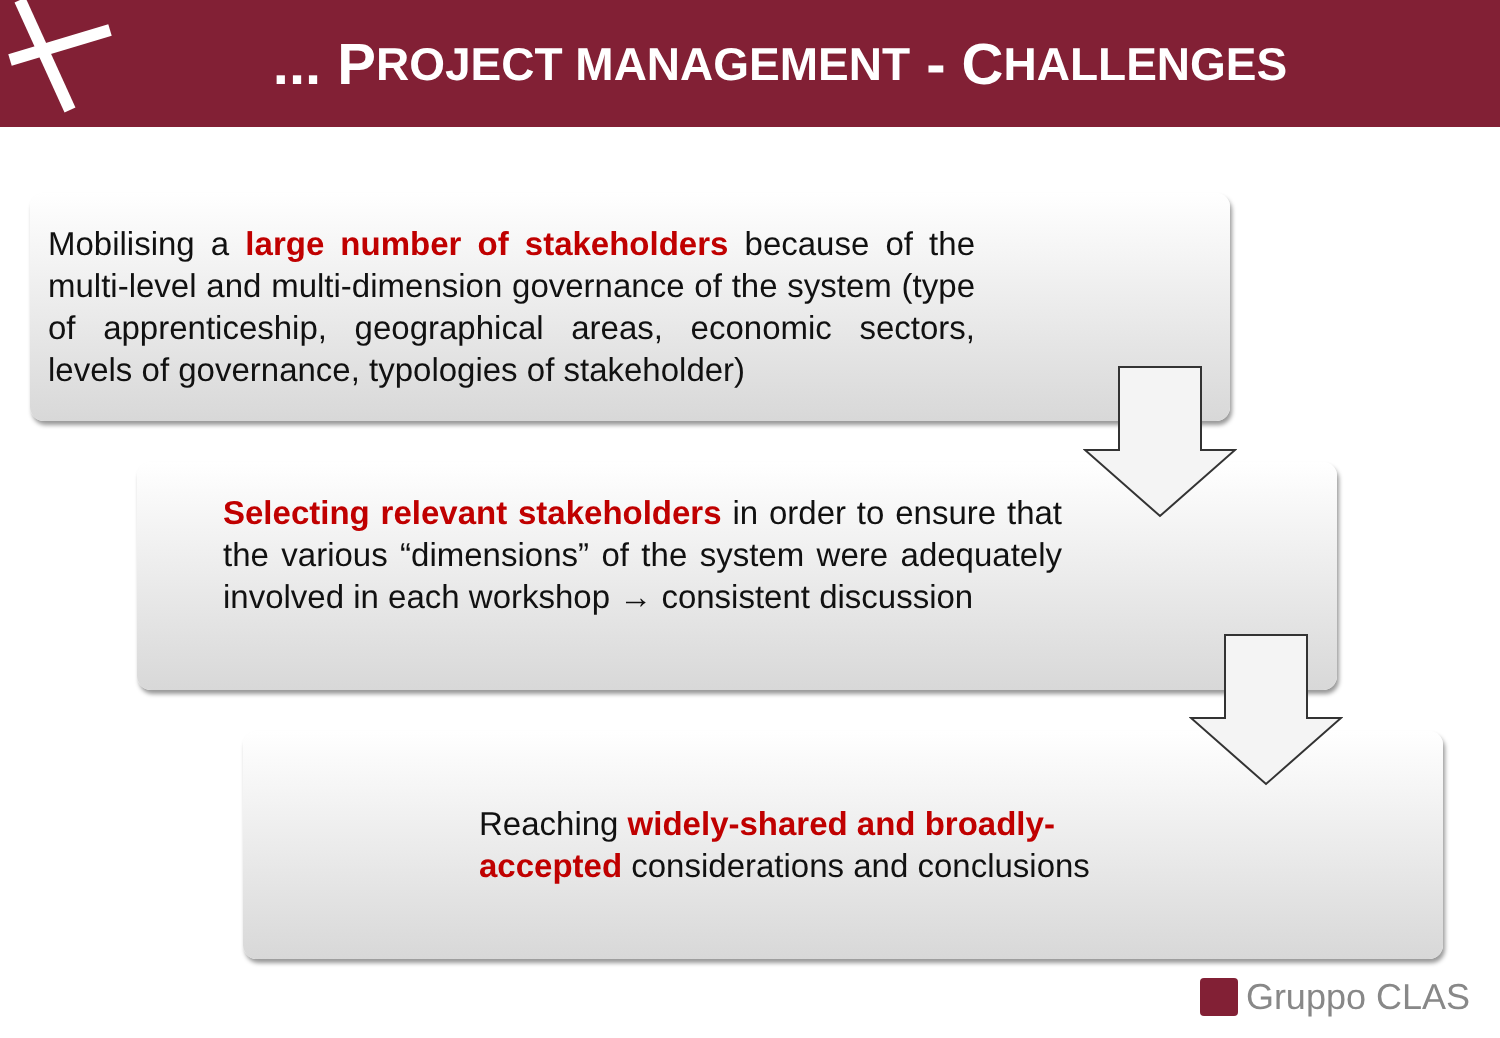... P ROJECT MANAGEMENT - C HALLENGES
Mobilising a large number of stakeholders because of the multi-level and multi-dimension governance of the system (type of apprenticeship, geographical areas, economic sectors, levels of governance, typologies of stakeholder)
Selecting relevant stakeholders in order to ensure that the various “dimensions” of the system were adequately involved in each workshop → consistent discussion
Reaching widely-shared and broadly-accepted considerations and conclusions
Gruppo CLAS